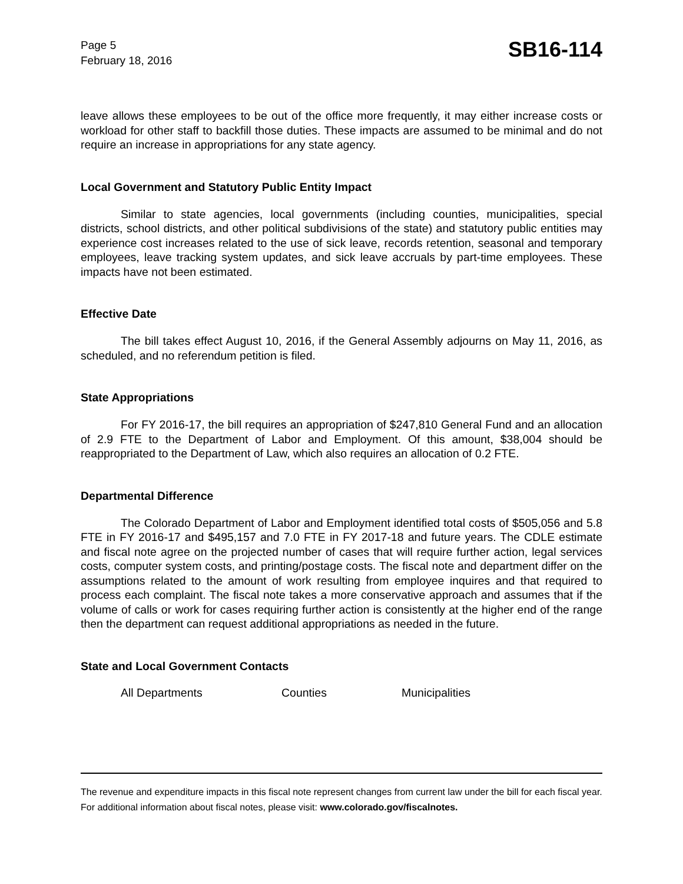Page 5
February 18, 2016
SB16-114
leave allows these employees to be out of the office more frequently, it may either increase costs or workload for other staff to backfill those duties. These impacts are assumed to be minimal and do not require an increase in appropriations for any state agency.
Local Government and Statutory Public Entity Impact
Similar to state agencies, local governments (including counties, municipalities, special districts, school districts, and other political subdivisions of the state) and statutory public entities may experience cost increases related to the use of sick leave, records retention, seasonal and temporary employees, leave tracking system updates, and sick leave accruals by part-time employees. These impacts have not been estimated.
Effective Date
The bill takes effect August 10, 2016, if the General Assembly adjourns on May 11, 2016, as scheduled, and no referendum petition is filed.
State Appropriations
For FY 2016-17, the bill requires an appropriation of $247,810 General Fund and an allocation of 2.9 FTE to the Department of Labor and Employment. Of this amount, $38,004 should be reappropriated to the Department of Law, which also requires an allocation of 0.2 FTE.
Departmental Difference
The Colorado Department of Labor and Employment identified total costs of $505,056 and 5.8 FTE in FY 2016-17 and $495,157 and 7.0 FTE in FY 2017-18 and future years. The CDLE estimate and fiscal note agree on the projected number of cases that will require further action, legal services costs, computer system costs, and printing/postage costs. The fiscal note and department differ on the assumptions related to the amount of work resulting from employee inquires and that required to process each complaint. The fiscal note takes a more conservative approach and assumes that if the volume of calls or work for cases requiring further action is consistently at the higher end of the range then the department can request additional appropriations as needed in the future.
State and Local Government Contacts
All Departments Counties Municipalities
The revenue and expenditure impacts in this fiscal note represent changes from current law under the bill for each fiscal year. For additional information about fiscal notes, please visit: www.colorado.gov/fiscalnotes.